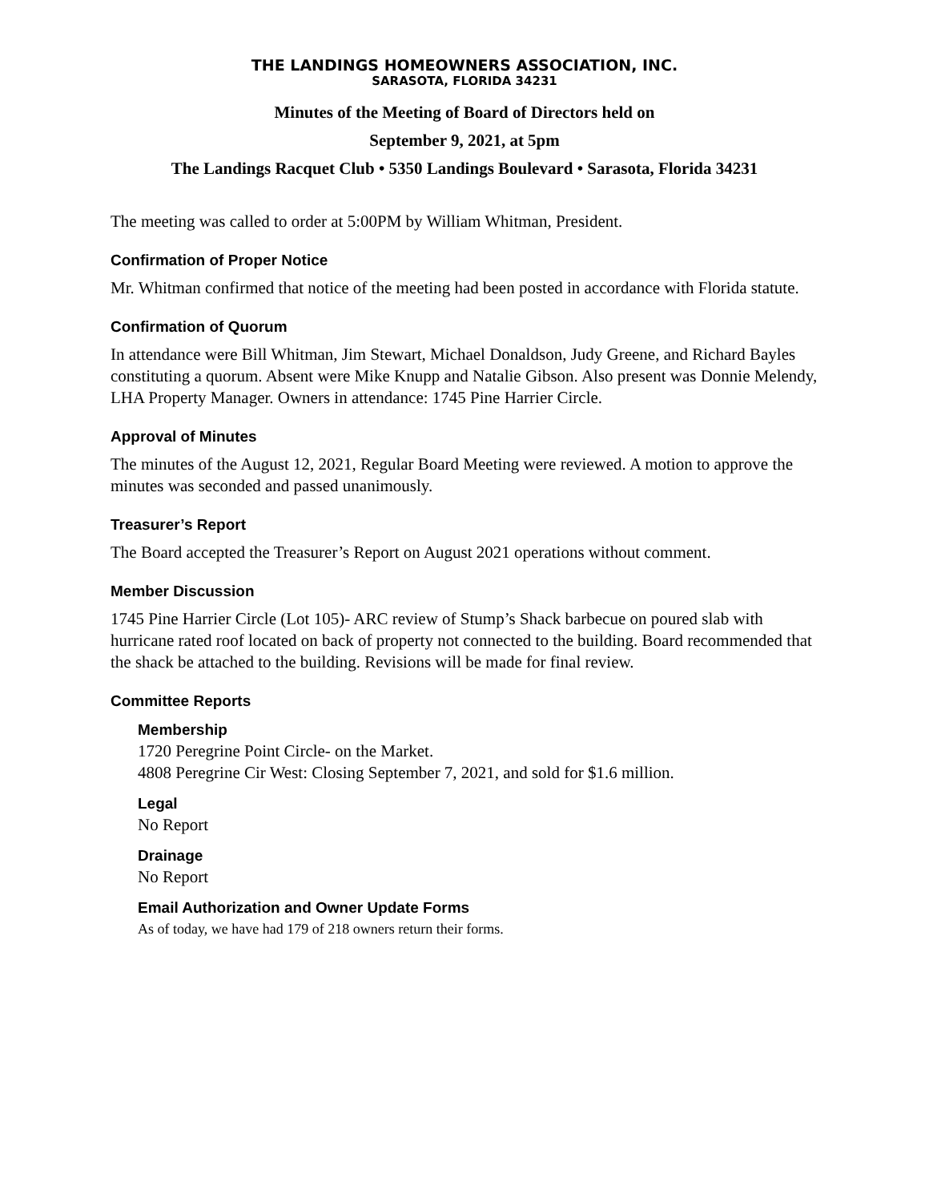THE LANDINGS HOMEOWNERS ASSOCIATION, INC.
SARASOTA, FLORIDA 34231
Minutes of the Meeting of Board of Directors held on
September 9, 2021, at 5pm
The Landings Racquet Club • 5350 Landings Boulevard • Sarasota, Florida 34231
The meeting was called to order at 5:00PM by William Whitman, President.
Confirmation of Proper Notice
Mr. Whitman confirmed that notice of the meeting had been posted in accordance with Florida statute.
Confirmation of Quorum
In attendance were Bill Whitman, Jim Stewart, Michael Donaldson, Judy Greene, and Richard Bayles constituting a quorum. Absent were Mike Knupp and Natalie Gibson. Also present was Donnie Melendy, LHA Property Manager. Owners in attendance: 1745 Pine Harrier Circle.
Approval of Minutes
The minutes of the August 12, 2021, Regular Board Meeting were reviewed. A motion to approve the minutes was seconded and passed unanimously.
Treasurer’s Report
The Board accepted the Treasurer’s Report on August 2021 operations without comment.
Member Discussion
1745 Pine Harrier Circle (Lot 105)- ARC review of Stump’s Shack barbecue on poured slab with hurricane rated roof located on back of property not connected to the building. Board recommended that the shack be attached to the building. Revisions will be made for final review.
Committee Reports
Membership
1720 Peregrine Point Circle- on the Market.
4808 Peregrine Cir West: Closing September 7, 2021, and sold for $1.6 million.
Legal
No Report
Drainage
No Report
Email Authorization and Owner Update Forms
As of today, we have had 179 of 218 owners return their forms.